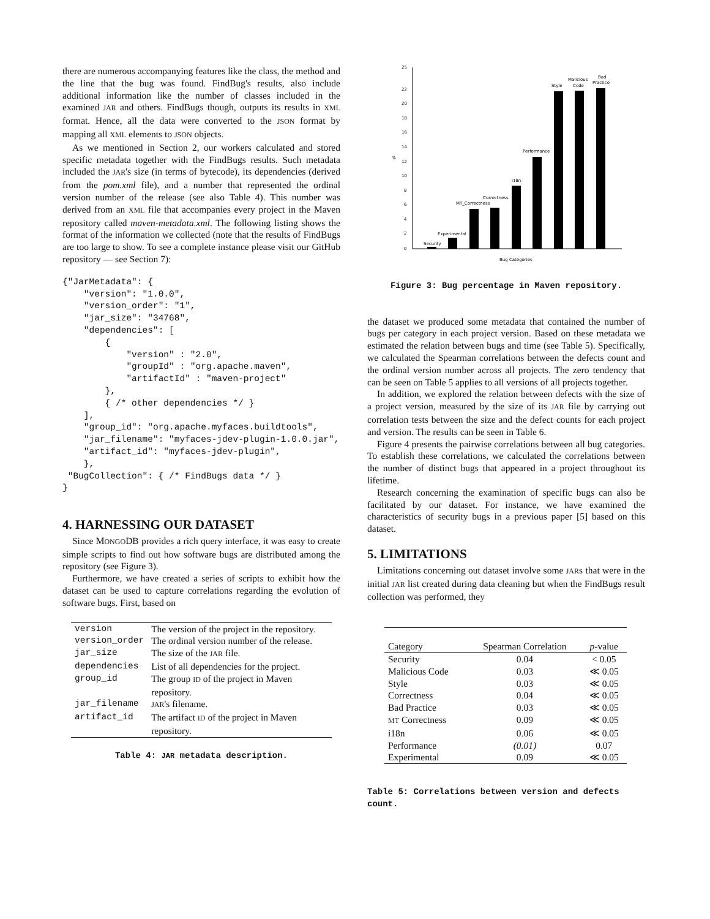there are numerous accompanying features like the class, the method and the line that the bug was found. FindBug's results, also include additional information like the number of classes included in the examined JAR and others. FindBugs though, outputs its results in XML format. Hence, all the data were converted to the JSON format by mapping all XML elements to JSON objects.
As we mentioned in Section 2, our workers calculated and stored specific metadata together with the FindBugs results. Such metadata included the JAR's size (in terms of bytecode), its dependencies (derived from the pom.xml file), and a number that represented the ordinal version number of the release (see also Table 4). This number was derived from an XML file that accompanies every project in the Maven repository called maven-metadata.xml. The following listing shows the format of the information we collected (note that the results of FindBugs are too large to show. To see a complete instance please visit our GitHub repository — see Section 7):
{"JarMetadata": {
    "version": "1.0.0",
    "version_order": "1",
    "jar_size": "34768",
    "dependencies": [
        {
            "version" : "2.0",
            "groupId" : "org.apache.maven",
            "artifactId" : "maven-project"
        },
        { /* other dependencies */ }
    ],
    "group_id": "org.apache.myfaces.buildtools",
    "jar_filename": "myfaces-jdev-plugin-1.0.0.jar",
    "artifact_id": "myfaces-jdev-plugin",
    },
 "BugCollection": { /* FindBugs data */ }
}
4. HARNESSING OUR DATASET
Since MONGODB provides a rich query interface, it was easy to create simple scripts to find out how software bugs are distributed among the repository (see Figure 3).
Furthermore, we have created a series of scripts to exhibit how the dataset can be used to capture correlations regarding the evolution of software bugs. First, based on
| version | The version of the project in the repository. |
| version_order | The ordinal version number of the release. |
| jar_size | The size of the JAR file. |
| dependencies | List of all dependencies for the project. |
| group_id | The group ID of the project in Maven repository. |
| jar_filename | JAR 's filename. |
| artifact_id | The artifact ID of the project in Maven repository. |
Table 4: JAR metadata description.
25
22
20
18
16
14
12
10
8
6
4
2
0
%
Security
Experimental
MT_Correctness
Correctness
i18n
Performance
Style
Malicious
Code
Bad
Practice
Bug Categories
Figure 3: Bug percentage in Maven repository.
the dataset we produced some metadata that contained the number of bugs per category in each project version. Based on these metadata we estimated the relation between bugs and time (see Table 5). Specifically, we calculated the Spearman correlations between the defects count and the ordinal version number across all projects. The zero tendency that can be seen on Table 5 applies to all versions of all projects together.
In addition, we explored the relation between defects with the size of a project version, measured by the size of its JAR file by carrying out correlation tests between the size and the defect counts for each project and version. The results can be seen in Table 6.
Figure 4 presents the pairwise correlations between all bug categories. To establish these correlations, we calculated the correlations between the number of distinct bugs that appeared in a project throughout its lifetime.
Research concerning the examination of specific bugs can also be facilitated by our dataset. For instance, we have examined the characteristics of security bugs in a previous paper [5] based on this dataset.
5. LIMITATIONS
Limitations concerning out dataset involve some JARs that were in the initial JAR list created during data cleaning but when the FindBugs result collection was performed, they
| Category | Spearman Correlation | p -value |
| Security | 0.04 | < 0.05 |
| Malicious Code | 0.03 | ≪ 0.05 |
| Style | 0.03 | ≪ 0.05 |
| Correctness | 0.04 | ≪ 0.05 |
| Bad Practice | 0.03 | ≪ 0.05 |
| MT Correctness | 0.09 | ≪ 0.05 |
| i18n | 0.06 | ≪ 0.05 |
| Performance | (0.01) | 0.07 |
| Experimental | 0.09 | ≪ 0.05 |
Table 5: Correlations between version and defects count.